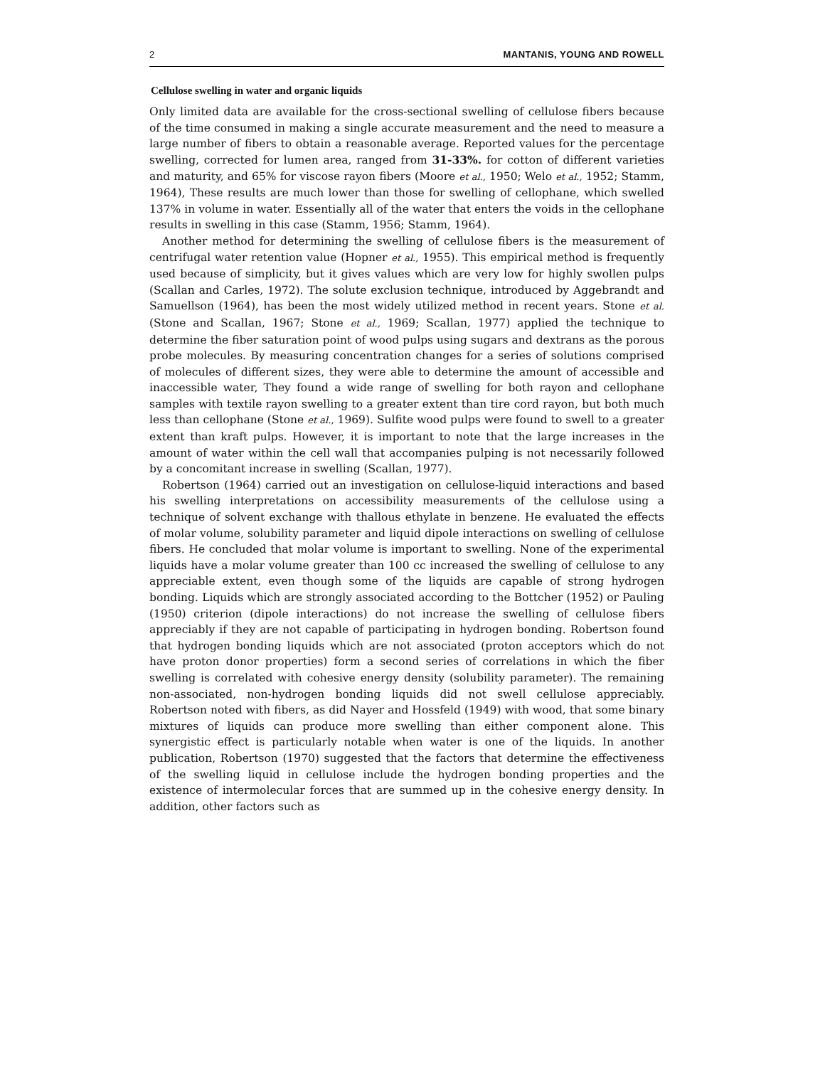2 MANTANIS, YOUNG AND ROWELL
Cellulose swelling in water and organic liquids
Only limited data are available for the cross-sectional swelling of cellulose fibers because of the time consumed in making a single accurate measurement and the need to measure a large number of fibers to obtain a reasonable average. Reported values for the percentage swelling, corrected for lumen area, ranged from 31-33%. for cotton of different varieties and maturity, and 65% for viscose rayon fibers (Moore et al., 1950; Welo et al., 1952; Stamm, 1964), These results are much lower than those for swelling of cellophane, which swelled 137% in volume in water. Essentially all of the water that enters the voids in the cellophane results in swelling in this case (Stamm, 1956; Stamm, 1964).
Another method for determining the swelling of cellulose fibers is the measurement of centrifugal water retention value (Hopner et al., 1955). This empirical method is frequently used because of simplicity, but it gives values which are very low for highly swollen pulps (Scallan and Carles, 1972). The solute exclusion technique, introduced by Aggebrandt and Samuellson (1964), has been the most widely utilized method in recent years. Stone et al. (Stone and Scallan, 1967; Stone et al., 1969; Scallan, 1977) applied the technique to determine the fiber saturation point of wood pulps using sugars and dextrans as the porous probe molecules. By measuring concentration changes for a series of solutions comprised of molecules of different sizes, they were able to determine the amount of accessible and inaccessible water, They found a wide range of swelling for both rayon and cellophane samples with textile rayon swelling to a greater extent than tire cord rayon, but both much less than cellophane (Stone et al., 1969). Sulfite wood pulps were found to swell to a greater extent than kraft pulps. However, it is important to note that the large increases in the amount of water within the cell wall that accompanies pulping is not necessarily followed by a concomitant increase in swelling (Scallan, 1977).
Robertson (1964) carried out an investigation on cellulose-liquid interactions and based his swelling interpretations on accessibility measurements of the cellulose using a technique of solvent exchange with thallous ethylate in benzene. He evaluated the effects of molar volume, solubility parameter and liquid dipole interactions on swelling of cellulose fibers. He concluded that molar volume is important to swelling. None of the experimental liquids have a molar volume greater than 100 cc increased the swelling of cellulose to any appreciable extent, even though some of the liquids are capable of strong hydrogen bonding. Liquids which are strongly associated according to the Bottcher (1952) or Pauling (1950) criterion (dipole interactions) do not increase the swelling of cellulose fibers appreciably if they are not capable of participating in hydrogen bonding. Robertson found that hydrogen bonding liquids which are not associated (proton acceptors which do not have proton donor properties) form a second series of correlations in which the fiber swelling is correlated with cohesive energy density (solubility parameter). The remaining non-associated, non-hydrogen bonding liquids did not swell cellulose appreciably. Robertson noted with fibers, as did Nayer and Hossfeld (1949) with wood, that some binary mixtures of liquids can produce more swelling than either component alone. This synergistic effect is particularly notable when water is one of the liquids. In another publication, Robertson (1970) suggested that the factors that determine the effectiveness of the swelling liquid in cellulose include the hydrogen bonding properties and the existence of intermolecular forces that are summed up in the cohesive energy density. In addition, other factors such as